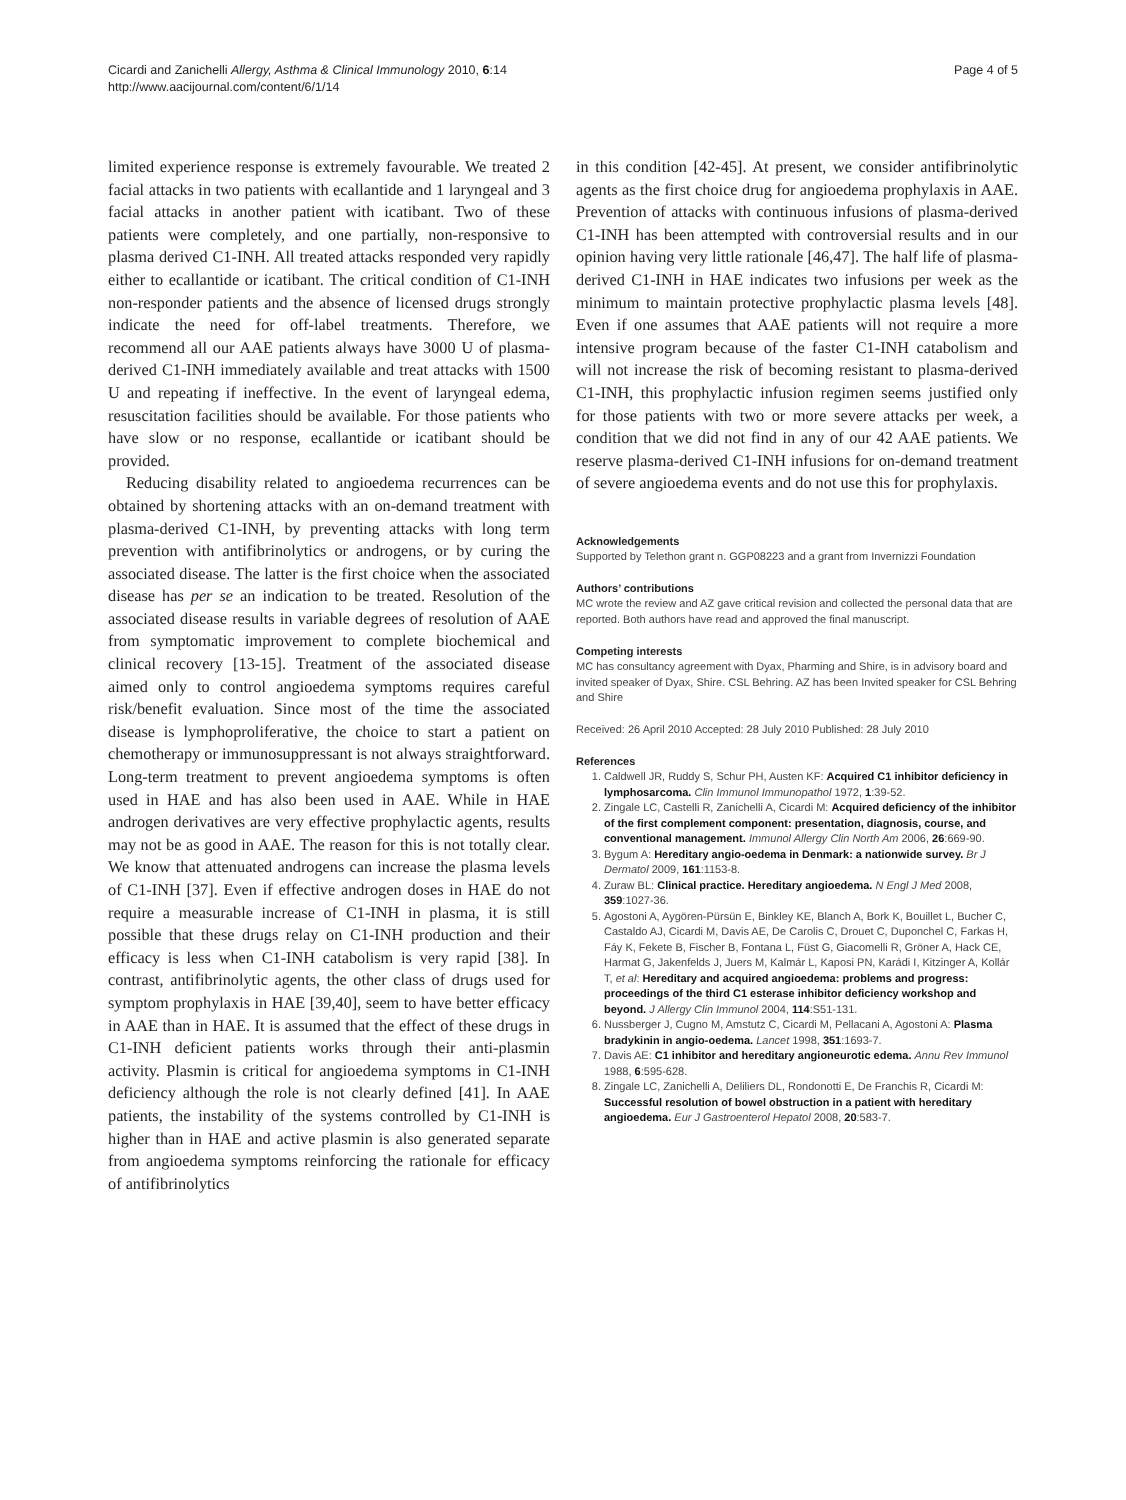Cicardi and Zanichelli Allergy, Asthma & Clinical Immunology 2010, 6:14
http://www.aacijournal.com/content/6/1/14
Page 4 of 5
limited experience response is extremely favourable. We treated 2 facial attacks in two patients with ecallantide and 1 laryngeal and 3 facial attacks in another patient with icatibant. Two of these patients were completely, and one partially, non-responsive to plasma derived C1-INH. All treated attacks responded very rapidly either to ecallantide or icatibant. The critical condition of C1-INH non-responder patients and the absence of licensed drugs strongly indicate the need for off-label treatments. Therefore, we recommend all our AAE patients always have 3000 U of plasma-derived C1-INH immediately available and treat attacks with 1500 U and repeating if ineffective. In the event of laryngeal edema, resuscitation facilities should be available. For those patients who have slow or no response, ecallantide or icatibant should be provided.
Reducing disability related to angioedema recurrences can be obtained by shortening attacks with an on-demand treatment with plasma-derived C1-INH, by preventing attacks with long term prevention with antifibrinolytics or androgens, or by curing the associated disease. The latter is the first choice when the associated disease has per se an indication to be treated. Resolution of the associated disease results in variable degrees of resolution of AAE from symptomatic improvement to complete biochemical and clinical recovery [13-15]. Treatment of the associated disease aimed only to control angioedema symptoms requires careful risk/benefit evaluation. Since most of the time the associated disease is lymphoproliferative, the choice to start a patient on chemotherapy or immunosuppressant is not always straightforward. Long-term treatment to prevent angioedema symptoms is often used in HAE and has also been used in AAE. While in HAE androgen derivatives are very effective prophylactic agents, results may not be as good in AAE. The reason for this is not totally clear. We know that attenuated androgens can increase the plasma levels of C1-INH [37]. Even if effective androgen doses in HAE do not require a measurable increase of C1-INH in plasma, it is still possible that these drugs relay on C1-INH production and their efficacy is less when C1-INH catabolism is very rapid [38]. In contrast, antifibrinolytic agents, the other class of drugs used for symptom prophylaxis in HAE [39,40], seem to have better efficacy in AAE than in HAE. It is assumed that the effect of these drugs in C1-INH deficient patients works through their anti-plasmin activity. Plasmin is critical for angioedema symptoms in C1-INH deficiency although the role is not clearly defined [41]. In AAE patients, the instability of the systems controlled by C1-INH is higher than in HAE and active plasmin is also generated separate from angioedema symptoms reinforcing the rationale for efficacy of antifibrinolytics
in this condition [42-45]. At present, we consider antifibrinolytic agents as the first choice drug for angioedema prophylaxis in AAE. Prevention of attacks with continuous infusions of plasma-derived C1-INH has been attempted with controversial results and in our opinion having very little rationale [46,47]. The half life of plasma- derived C1-INH in HAE indicates two infusions per week as the minimum to maintain protective prophylactic plasma levels [48]. Even if one assumes that AAE patients will not require a more intensive program because of the faster C1-INH catabolism and will not increase the risk of becoming resistant to plasma-derived C1-INH, this prophylactic infusion regimen seems justified only for those patients with two or more severe attacks per week, a condition that we did not find in any of our 42 AAE patients. We reserve plasma-derived C1-INH infusions for on-demand treatment of severe angioedema events and do not use this for prophylaxis.
Acknowledgements
Supported by Telethon grant n. GGP08223 and a grant from Invernizzi Foundation
Authors’ contributions
MC wrote the review and AZ gave critical revision and collected the personal data that are reported. Both authors have read and approved the final manuscript.
Competing interests
MC has consultancy agreement with Dyax, Pharming and Shire, is in advisory board and invited speaker of Dyax, Shire. CSL Behring. AZ has been Invited speaker for CSL Behring and Shire
Received: 26 April 2010 Accepted: 28 July 2010 Published: 28 July 2010
References
1. Caldwell JR, Ruddy S, Schur PH, Austen KF: Acquired C1 inhibitor deficiency in lymphosarcoma. Clin Immunol Immunopathol 1972, 1:39-52.
2. Zingale LC, Castelli R, Zanichelli A, Cicardi M: Acquired deficiency of the inhibitor of the first complement component: presentation, diagnosis, course, and conventional management. Immunol Allergy Clin North Am 2006, 26:669-90.
3. Bygum A: Hereditary angio-oedema in Denmark: a nationwide survey. Br J Dermatol 2009, 161:1153-8.
4. Zuraw BL: Clinical practice. Hereditary angioedema. N Engl J Med 2008, 359:1027-36.
5. Agostoni A, Aygören-Pürsün E, Binkley KE, Blanch A, Bork K, Bouillet L, Bucher C, Castaldo AJ, Cicardi M, Davis AE, De Carolis C, Drouet C, Duponchel C, Farkas H, Fáy K, Fekete B, Fischer B, Fontana L, Füst G, Giacomelli R, Gröner A, Hack CE, Harmat G, Jakenfelds J, Juers M, Kalmár L, Kaposi PN, Karádi I, Kitzinger A, Kollár T, et al: Hereditary and acquired angioedema: problems and progress: proceedings of the third C1 esterase inhibitor deficiency workshop and beyond. J Allergy Clin Immunol 2004, 114:S51-131.
6. Nussberger J, Cugno M, Amstutz C, Cicardi M, Pellacani A, Agostoni A: Plasma bradykinin in angio-oedema. Lancet 1998, 351:1693-7.
7. Davis AE: C1 inhibitor and hereditary angioneurotic edema. Annu Rev Immunol 1988, 6:595-628.
8. Zingale LC, Zanichelli A, Deliliers DL, Rondonotti E, De Franchis R, Cicardi M: Successful resolution of bowel obstruction in a patient with hereditary angioedema. Eur J Gastroenterol Hepatol 2008, 20:583-7.